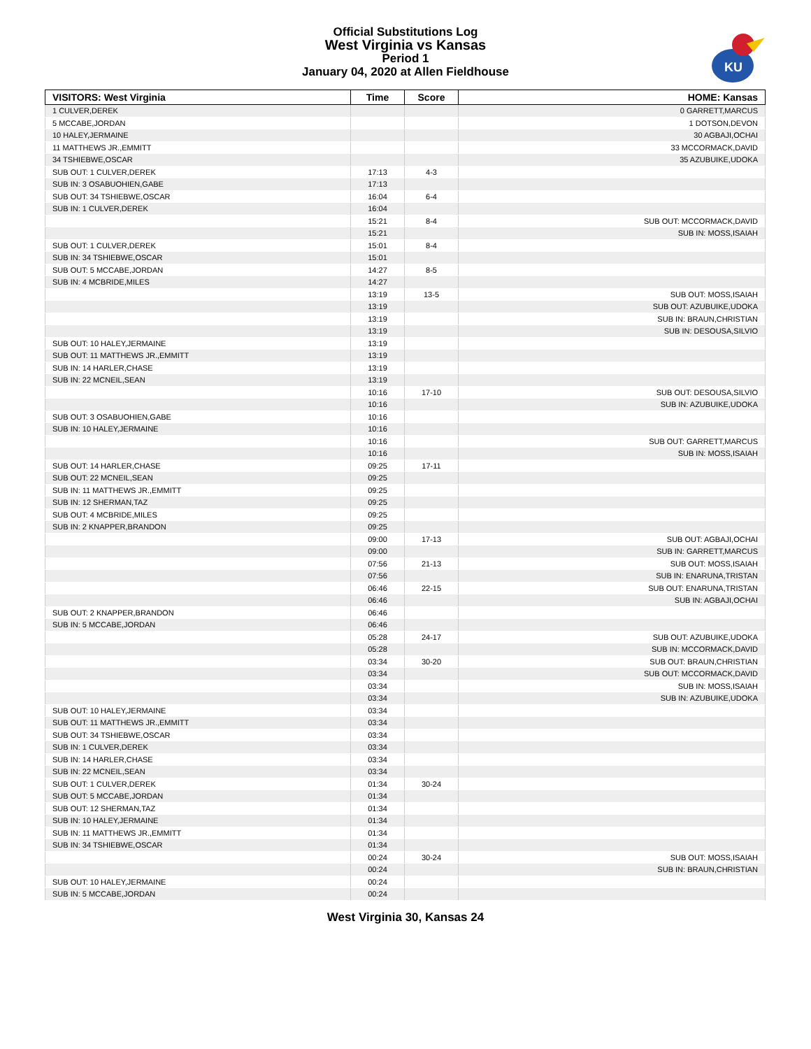Official Substitutions Log
West Virginia vs Kansas
Period 1
January 04, 2020 at Allen Fieldhouse
KU
| VISITORS: West Virginia | Time | Score | HOME: Kansas |
| --- | --- | --- | --- |
| 1 CULVER,DEREK | | | 0 GARRETT,MARCUS |
| 5 MCCABE,JORDAN | | | 1 DOTSON,DEVON |
| 10 HALEY,JERMAINE | | | 30 AGBAJI,OCHAI |
| 11 MATTHEWS JR.,EMMITT | | | 33 MCCORMACK,DAVID |
| 34 TSHIEBWE,OSCAR | | | 35 AZUBUIKE,UDOKA |
| SUB OUT: 1 CULVER,DEREK | 17:13 | 4-3 | |
| SUB IN: 3 OSABUOHIEN,GABE | 17:13 | | |
| SUB OUT: 34 TSHIEBWE,OSCAR | 16:04 | 6-4 | |
| SUB IN: 1 CULVER,DEREK | 16:04 | | |
| | 15:21 | 8-4 | SUB OUT: MCCORMACK,DAVID |
| | 15:21 | | SUB IN: MOSS,ISAIAH |
| SUB OUT: 1 CULVER,DEREK | 15:01 | 8-4 | |
| SUB IN: 34 TSHIEBWE,OSCAR | 15:01 | | |
| SUB OUT: 5 MCCABE,JORDAN | 14:27 | 8-5 | |
| SUB IN: 4 MCBRIDE,MILES | 14:27 | | |
| | 13:19 | 13-5 | SUB OUT: MOSS,ISAIAH |
| | 13:19 | | SUB OUT: AZUBUIKE,UDOKA |
| | 13:19 | | SUB IN: BRAUN,CHRISTIAN |
| | 13:19 | | SUB IN: DESOUSA,SILVIO |
| SUB OUT: 10 HALEY,JERMAINE | 13:19 | | |
| SUB OUT: 11 MATTHEWS JR.,EMMITT | 13:19 | | |
| SUB IN: 14 HARLER,CHASE | 13:19 | | |
| SUB IN: 22 MCNEIL,SEAN | 13:19 | | |
| | 10:16 | 17-10 | SUB OUT: DESOUSA,SILVIO |
| | 10:16 | | SUB IN: AZUBUIKE,UDOKA |
| SUB OUT: 3 OSABUOHIEN,GABE | 10:16 | | |
| SUB IN: 10 HALEY,JERMAINE | 10:16 | | |
| | 10:16 | | SUB OUT: GARRETT,MARCUS |
| | 10:16 | | SUB IN: MOSS,ISAIAH |
| SUB OUT: 14 HARLER,CHASE | 09:25 | 17-11 | |
| SUB OUT: 22 MCNEIL,SEAN | 09:25 | | |
| SUB IN: 11 MATTHEWS JR.,EMMITT | 09:25 | | |
| SUB IN: 12 SHERMAN,TAZ | 09:25 | | |
| SUB OUT: 4 MCBRIDE,MILES | 09:25 | | |
| SUB IN: 2 KNAPPER,BRANDON | 09:25 | | |
| | 09:00 | 17-13 | SUB OUT: AGBAJI,OCHAI |
| | 09:00 | | SUB IN: GARRETT,MARCUS |
| | 07:56 | 21-13 | SUB OUT: MOSS,ISAIAH |
| | 07:56 | | SUB IN: ENARUNA,TRISTAN |
| | 06:46 | 22-15 | SUB OUT: ENARUNA,TRISTAN |
| | 06:46 | | SUB IN: AGBAJI,OCHAI |
| SUB OUT: 2 KNAPPER,BRANDON | 06:46 | | |
| SUB IN: 5 MCCABE,JORDAN | 06:46 | | |
| | 05:28 | 24-17 | SUB OUT: AZUBUIKE,UDOKA |
| | 05:28 | | SUB IN: MCCORMACK,DAVID |
| | 03:34 | 30-20 | SUB OUT: BRAUN,CHRISTIAN |
| | 03:34 | | SUB OUT: MCCORMACK,DAVID |
| | 03:34 | | SUB IN: MOSS,ISAIAH |
| | 03:34 | | SUB IN: AZUBUIKE,UDOKA |
| SUB OUT: 10 HALEY,JERMAINE | 03:34 | | |
| SUB OUT: 11 MATTHEWS JR.,EMMITT | 03:34 | | |
| SUB OUT: 34 TSHIEBWE,OSCAR | 03:34 | | |
| SUB IN: 1 CULVER,DEREK | 03:34 | | |
| SUB IN: 14 HARLER,CHASE | 03:34 | | |
| SUB IN: 22 MCNEIL,SEAN | 03:34 | | |
| SUB OUT: 1 CULVER,DEREK | 01:34 | 30-24 | |
| SUB OUT: 5 MCCABE,JORDAN | 01:34 | | |
| SUB OUT: 12 SHERMAN,TAZ | 01:34 | | |
| SUB IN: 10 HALEY,JERMAINE | 01:34 | | |
| SUB IN: 11 MATTHEWS JR.,EMMITT | 01:34 | | |
| SUB IN: 34 TSHIEBWE,OSCAR | 01:34 | | |
| | 00:24 | 30-24 | SUB OUT: MOSS,ISAIAH |
| | 00:24 | | SUB IN: BRAUN,CHRISTIAN |
| SUB OUT: 10 HALEY,JERMAINE | 00:24 | | |
| SUB IN: 5 MCCABE,JORDAN | 00:24 | | |
West Virginia 30, Kansas 24